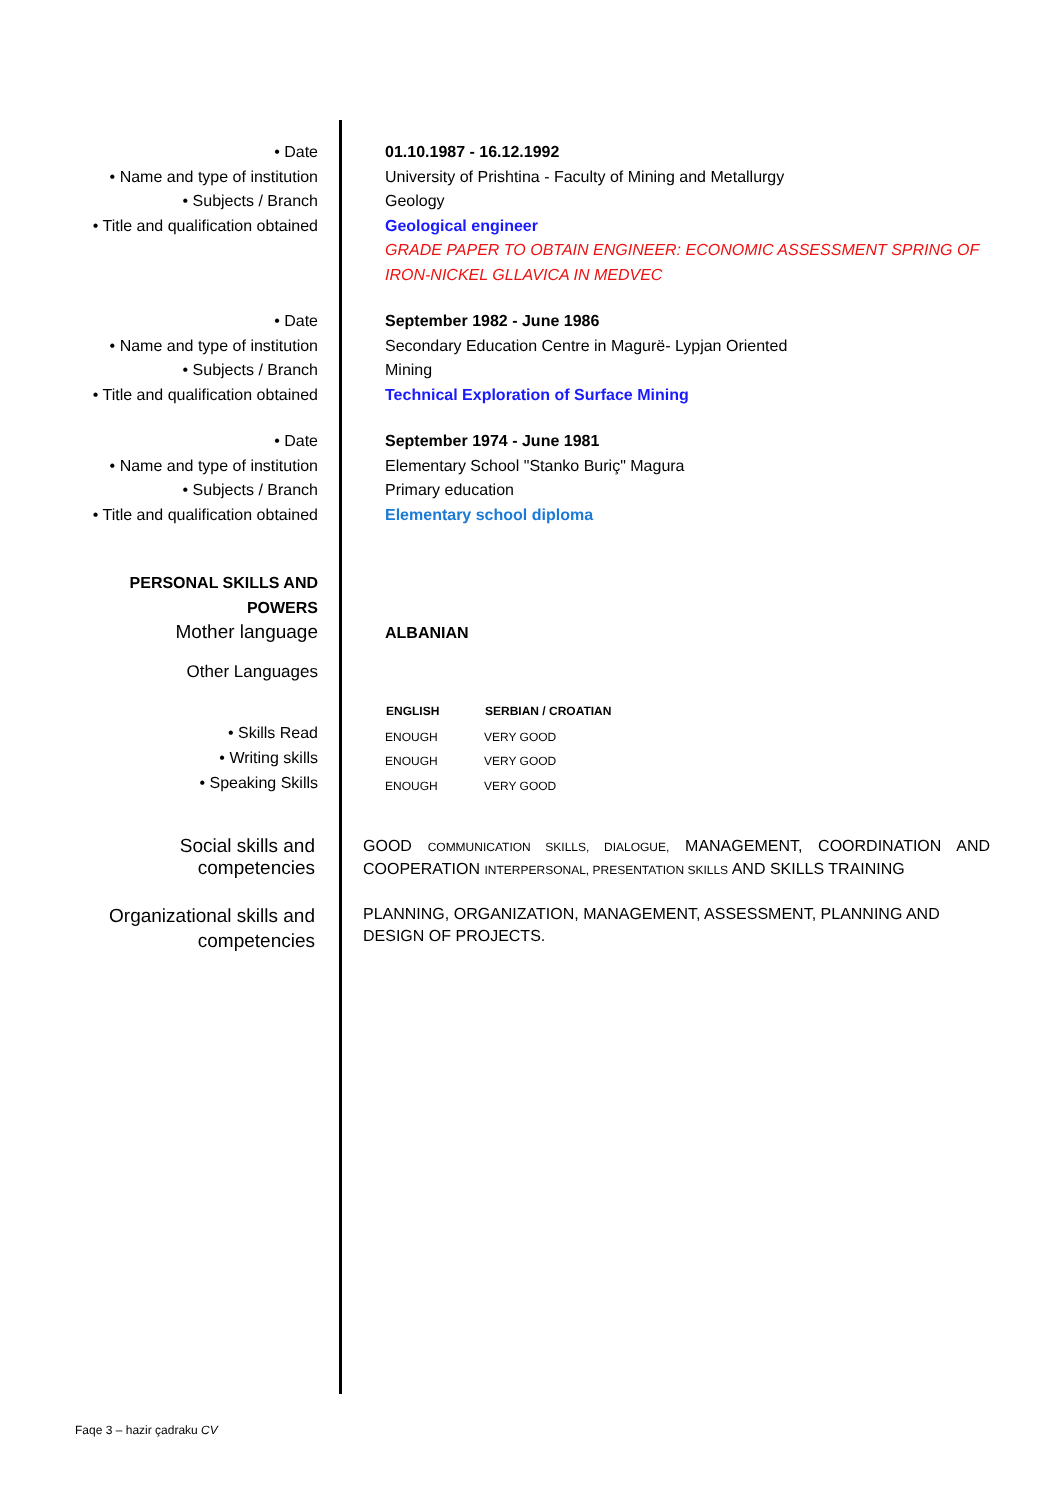| • Date | 01.10.1987 - 16.12.1992 |
| • Name and type of institution | University of Prishtina - Faculty of Mining and Metallurgy |
| • Subjects / Branch | Geology |
| • Title and qualification obtained | Geological engineer GRADE PAPER TO OBTAIN ENGINEER: ECONOMIC ASSESSMENT SPRING OF IRON-NICKEL GLLAVICA IN MEDVEC |
| • Date | September 1982 - June 1986 |
| • Name and type of institution | Secondary Education Centre in Magurë- Lypjan Oriented |
| • Subjects / Branch | Mining |
| • Title and qualification obtained | Technical Exploration of Surface Mining |
| • Date | September 1974 - June 1981 |
| • Name and type of institution | Elementary School "Stanko Buriç" Magura |
| • Subjects / Branch | Primary education |
| • Title and qualification obtained | Elementary school diploma |
| PERSONAL SKILLS AND POWERS Mother language | ALBANIAN |
| Other Languages | |
| | / ENGLISH / SERBIAN / CROATIAN / / --- / --- / / ENOUGH / VERY GOOD / / ENOUGH / VERY GOOD / / ENOUGH / VERY GOOD / |
| • Skills Read • Writing skills • Speaking Skills | |
Social skills and competencies
GOOD COMMUNICATION SKILLS, DIALOGUE, MANAGEMENT, COORDINATION AND COOPERATION INTERPERSONAL, PRESENTATION SKILLS AND SKILLS TRAINING
Organizational skills and competencies
PLANNING, ORGANIZATION, MANAGEMENT, ASSESSMENT, PLANNING AND DESIGN OF PROJECTS.
Faqe 3 – hazir çadraku CV